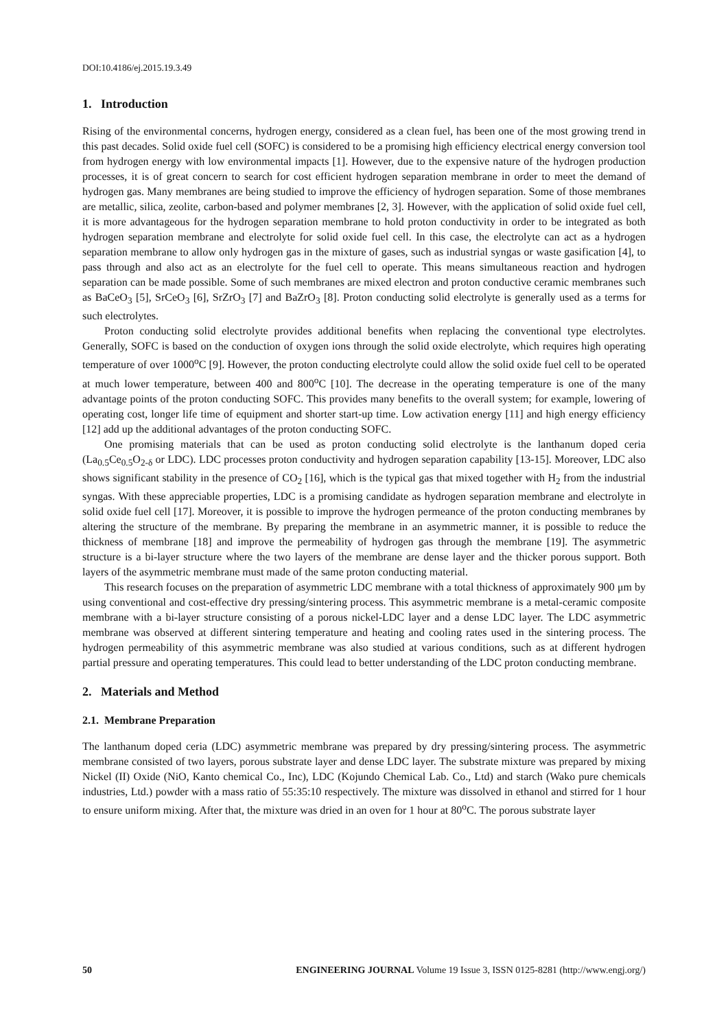DOI:10.4186/ej.2015.19.3.49
1. Introduction
Rising of the environmental concerns, hydrogen energy, considered as a clean fuel, has been one of the most growing trend in this past decades. Solid oxide fuel cell (SOFC) is considered to be a promising high efficiency electrical energy conversion tool from hydrogen energy with low environmental impacts [1]. However, due to the expensive nature of the hydrogen production processes, it is of great concern to search for cost efficient hydrogen separation membrane in order to meet the demand of hydrogen gas. Many membranes are being studied to improve the efficiency of hydrogen separation. Some of those membranes are metallic, silica, zeolite, carbon-based and polymer membranes [2, 3]. However, with the application of solid oxide fuel cell, it is more advantageous for the hydrogen separation membrane to hold proton conductivity in order to be integrated as both hydrogen separation membrane and electrolyte for solid oxide fuel cell. In this case, the electrolyte can act as a hydrogen separation membrane to allow only hydrogen gas in the mixture of gases, such as industrial syngas or waste gasification [4], to pass through and also act as an electrolyte for the fuel cell to operate. This means simultaneous reaction and hydrogen separation can be made possible. Some of such membranes are mixed electron and proton conductive ceramic membranes such as BaCeO<sub>3</sub> [5], SrCeO<sub>3</sub> [6], SrZrO<sub>3</sub> [7] and BaZrO<sub>3</sub> [8]. Proton conducting solid electrolyte is generally used as a terms for such electrolytes.
Proton conducting solid electrolyte provides additional benefits when replacing the conventional type electrolytes. Generally, SOFC is based on the conduction of oxygen ions through the solid oxide electrolyte, which requires high operating temperature of over 1000<sup>o</sup>C [9]. However, the proton conducting electrolyte could allow the solid oxide fuel cell to be operated at much lower temperature, between 400 and 800<sup>o</sup>C [10]. The decrease in the operating temperature is one of the many advantage points of the proton conducting SOFC. This provides many benefits to the overall system; for example, lowering of operating cost, longer life time of equipment and shorter start-up time. Low activation energy [11] and high energy efficiency [12] add up the additional advantages of the proton conducting SOFC.
One promising materials that can be used as proton conducting solid electrolyte is the lanthanum doped ceria (La<sub>0.5</sub>Ce<sub>0.5</sub>O<sub>2-δ</sub> or LDC). LDC processes proton conductivity and hydrogen separation capability [13-15]. Moreover, LDC also shows significant stability in the presence of CO<sub>2</sub> [16], which is the typical gas that mixed together with H<sub>2</sub> from the industrial syngas. With these appreciable properties, LDC is a promising candidate as hydrogen separation membrane and electrolyte in solid oxide fuel cell [17]. Moreover, it is possible to improve the hydrogen permeance of the proton conducting membranes by altering the structure of the membrane. By preparing the membrane in an asymmetric manner, it is possible to reduce the thickness of membrane [18] and improve the permeability of hydrogen gas through the membrane [19]. The asymmetric structure is a bi-layer structure where the two layers of the membrane are dense layer and the thicker porous support. Both layers of the asymmetric membrane must made of the same proton conducting material.
This research focuses on the preparation of asymmetric LDC membrane with a total thickness of approximately 900 μm by using conventional and cost-effective dry pressing/sintering process. This asymmetric membrane is a metal-ceramic composite membrane with a bi-layer structure consisting of a porous nickel-LDC layer and a dense LDC layer. The LDC asymmetric membrane was observed at different sintering temperature and heating and cooling rates used in the sintering process. The hydrogen permeability of this asymmetric membrane was also studied at various conditions, such as at different hydrogen partial pressure and operating temperatures. This could lead to better understanding of the LDC proton conducting membrane.
2. Materials and Method
2.1. Membrane Preparation
The lanthanum doped ceria (LDC) asymmetric membrane was prepared by dry pressing/sintering process. The asymmetric membrane consisted of two layers, porous substrate layer and dense LDC layer. The substrate mixture was prepared by mixing Nickel (II) Oxide (NiO, Kanto chemical Co., Inc), LDC (Kojundo Chemical Lab. Co., Ltd) and starch (Wako pure chemicals industries, Ltd.) powder with a mass ratio of 55:35:10 respectively. The mixture was dissolved in ethanol and stirred for 1 hour to ensure uniform mixing. After that, the mixture was dried in an oven for 1 hour at 80<sup>o</sup>C. The porous substrate layer
50 ENGINEERING JOURNAL Volume 19 Issue 3, ISSN 0125-8281 (http://www.engj.org/)